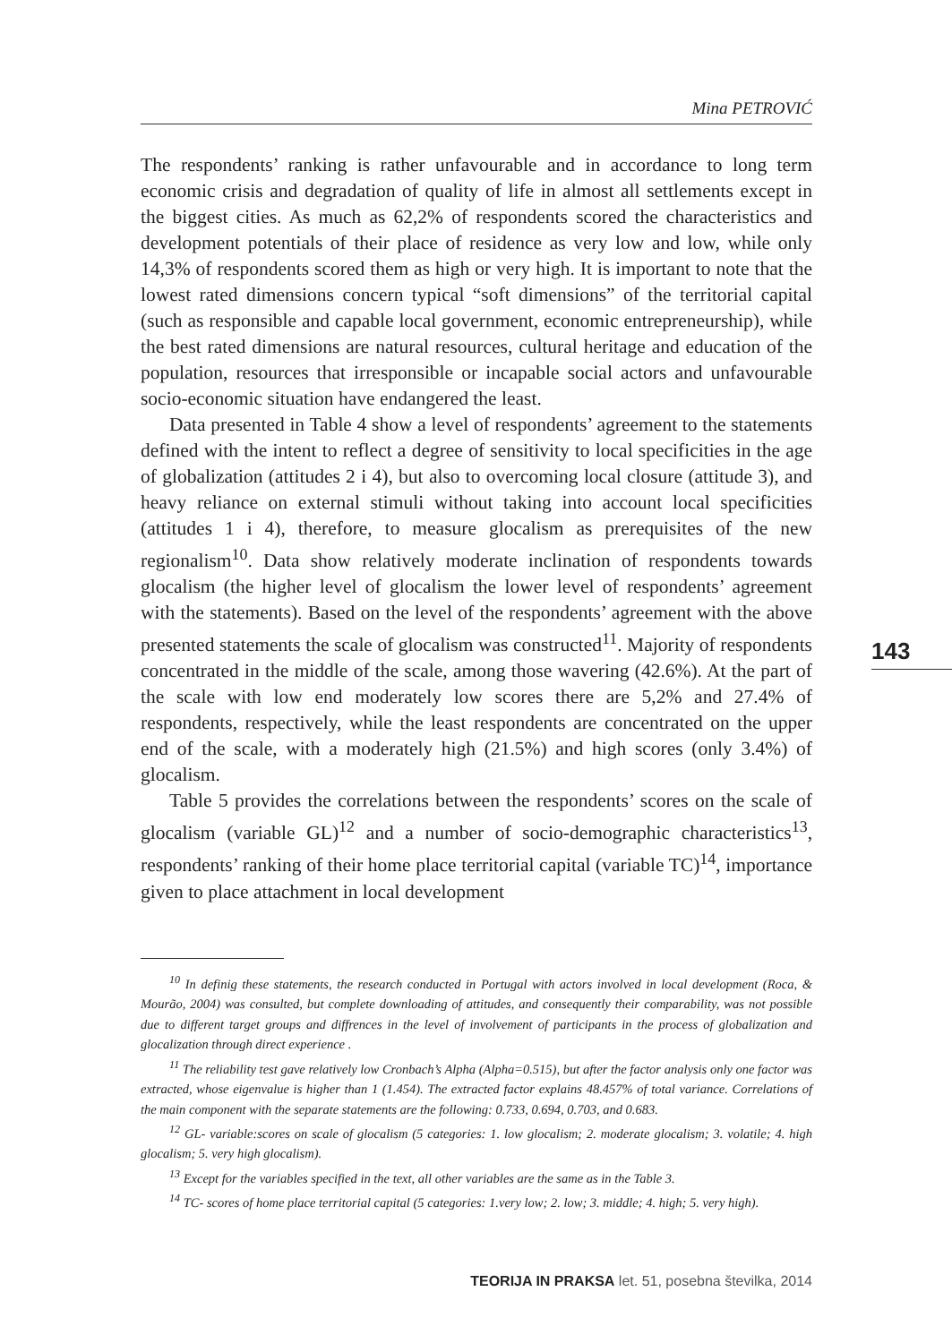Mina PETROVIĆ
The respondents’ ranking is rather unfavourable and in accordance to long term economic crisis and degradation of quality of life in almost all settlements except in the biggest cities. As much as 62,2% of respondents scored the characteristics and development potentials of their place of residence as very low and low, while only 14,3% of respondents scored them as high or very high. It is important to note that the lowest rated dimensions concern typical “soft dimensions” of the territorial capital (such as responsible and capable local government, economic entrepreneurship), while the best rated dimensions are natural resources, cultural heritage and education of the population, resources that irresponsible or incapable social actors and unfavourable socio-economic situation have endangered the least.
Data presented in Table 4 show a level of respondents’ agreement to the statements defined with the intent to reflect a degree of sensitivity to local specificities in the age of globalization (attitudes 2 i 4), but also to overcoming local closure (attitude 3), and heavy reliance on external stimuli without taking into account local specificities (attitudes 1 i 4), therefore, to measure glocalism as prerequisites of the new regionalism<sup>10</sup>. Data show relatively moderate inclination of respondents towards glocalism (the higher level of glocalism the lower level of respondents’ agreement with the statements). Based on the level of the respondents’ agreement with the above presented statements the scale of glocalism was constructed<sup>11</sup>. Majority of respondents concentrated in the middle of the scale, among those wavering (42.6%). At the part of the scale with low end moderately low scores there are 5,2% and 27.4% of respondents, respectively, while the least respondents are concentrated on the upper end of the scale, with a moderately high (21.5%) and high scores (only 3.4%) of glocalism.
Table 5 provides the correlations between the respondents’ scores on the scale of glocalism (variable GL)<sup>12</sup> and a number of socio-demographic characteristics<sup>13</sup>, respondents’ ranking of their home place territorial capital (variable TC)<sup>14</sup>, importance given to place attachment in local development
143
<sup>10</sup> In definig these statements, the research conducted in Portugal with actors involved in local development (Roca, & Mourão, 2004) was consulted, but complete downloading of attitudes, and consequently their comparability, was not possible due to different target groups and diffrences in the level of involvement of participants in the process of globalization and glocalization through direct experience .
<sup>11</sup> The reliability test gave relatively low Cronbach’s Alpha (Alpha=0.515), but after the factor analysis only one factor was extracted, whose eigenvalue is higher than 1 (1.454). The extracted factor explains 48.457% of total variance. Correlations of the main component with the separate statements are the following: 0.733, 0.694, 0.703, and 0.683.
<sup>12</sup> GL- variable:scores on scale of glocalism (5 categories: 1. low glocalism; 2. moderate glocalism; 3. volatile; 4. high glocalism; 5. very high glocalism).
<sup>13</sup> Except for the variables specified in the text, all other variables are the same as in the Table 3.
<sup>14</sup> TC- scores of home place territorial capital (5 categories: 1.very low; 2. low; 3. middle; 4. high; 5. very high).
TEORIJA IN PRAKSA let. 51, posebna številka, 2014